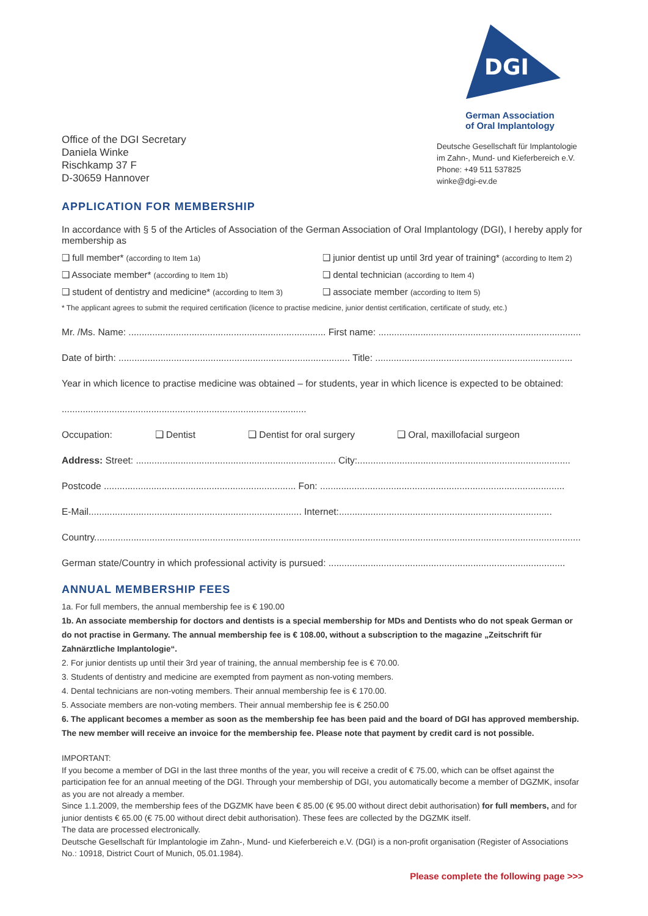Office of the DGI Secretary
Daniela Winke
Rischkamp 37 F
D-30659 Hannover
DGI
German Association
of Oral Implantology
Deutsche Gesellschaft für Implantologie
im Zahn-, Mund- und Kieferbereich e.V.
Phone: +49 511 537825
winke@dgi-ev.de
APPLICATION FOR MEMBERSHIP
In accordance with § 5 of the Articles of Association of the German Association of Oral Implantology (DGI), I hereby apply for membership as
❑ full member* (according to Item 1a)
❑ junior dentist up until 3rd year of training* (according to Item 2)
❑ Associate member* (according to Item 1b)
❑ dental technician (according to Item 4)
❑ student of dentistry and medicine* (according to Item 3)
❑ associate member (according to Item 5)
* The applicant agrees to submit the required certification (licence to practise medicine, junior dentist certification, certificate of study, etc.)
Mr. /Ms. Name: ........................................................................... First name: .............................................................................
Date of birth: ........................................................................................ Title: ...........................................................................
Year in which licence to practise medicine was obtained – for students, year in which licence is expected to be obtained:
.............................................................................................
Occupation: ❑ Dentist ❑ Dentist for oral surgery ❑ Oral, maxillofacial surgeon
Address: Street: ............................................................................ City:.................................................................................
Postcode ......................................................................... Fon: .............................................................................................
E-Mail................................................................................. Internet:.................................................................................
Country.........................................................................................................................................................................................
German state/Country in which professional activity is pursued: ..........................................................................................
ANNUAL MEMBERSHIP FEES
1a. For full members, the annual membership fee is € 190.00
1b. An associate membership for doctors and dentists is a special membership for MDs and Dentists who do not speak German or do not practise in Germany. The annual membership fee is € 108.00, without a subscription to the magazine „Zeitschrift für Zahnärztliche Implantologie“.
2. For junior dentists up until their 3rd year of training, the annual membership fee is € 70.00.
3. Students of dentistry and medicine are exempted from payment as non-voting members.
4. Dental technicians are non-voting members. Their annual membership fee is € 170.00.
5. Associate members are non-voting members. Their annual membership fee is € 250.00
6. The applicant becomes a member as soon as the membership fee has been paid and the board of DGI has approved membership. The new member will receive an invoice for the membership fee. Please note that payment by credit card is not possible.
IMPORTANT:
If you become a member of DGI in the last three months of the year, you will receive a credit of € 75.00, which can be offset against the participation fee for an annual meeting of the DGI. Through your membership of DGI, you automatically become a member of DGZMK, insofar as you are not already a member.
Since 1.1.2009, the membership fees of the DGZMK have been € 85.00 (€ 95.00 without direct debit authorisation) for full members, and for junior dentists € 65.00 (€ 75.00 without direct debit authorisation). These fees are collected by the DGZMK itself.
The data are processed electronically.
Deutsche Gesellschaft für Implantologie im Zahn-, Mund- und Kieferbereich e.V. (DGI) is a non-profit organisation (Register of Associations No.: 10918, District Court of Munich, 05.01.1984).
Please complete the following page >>>